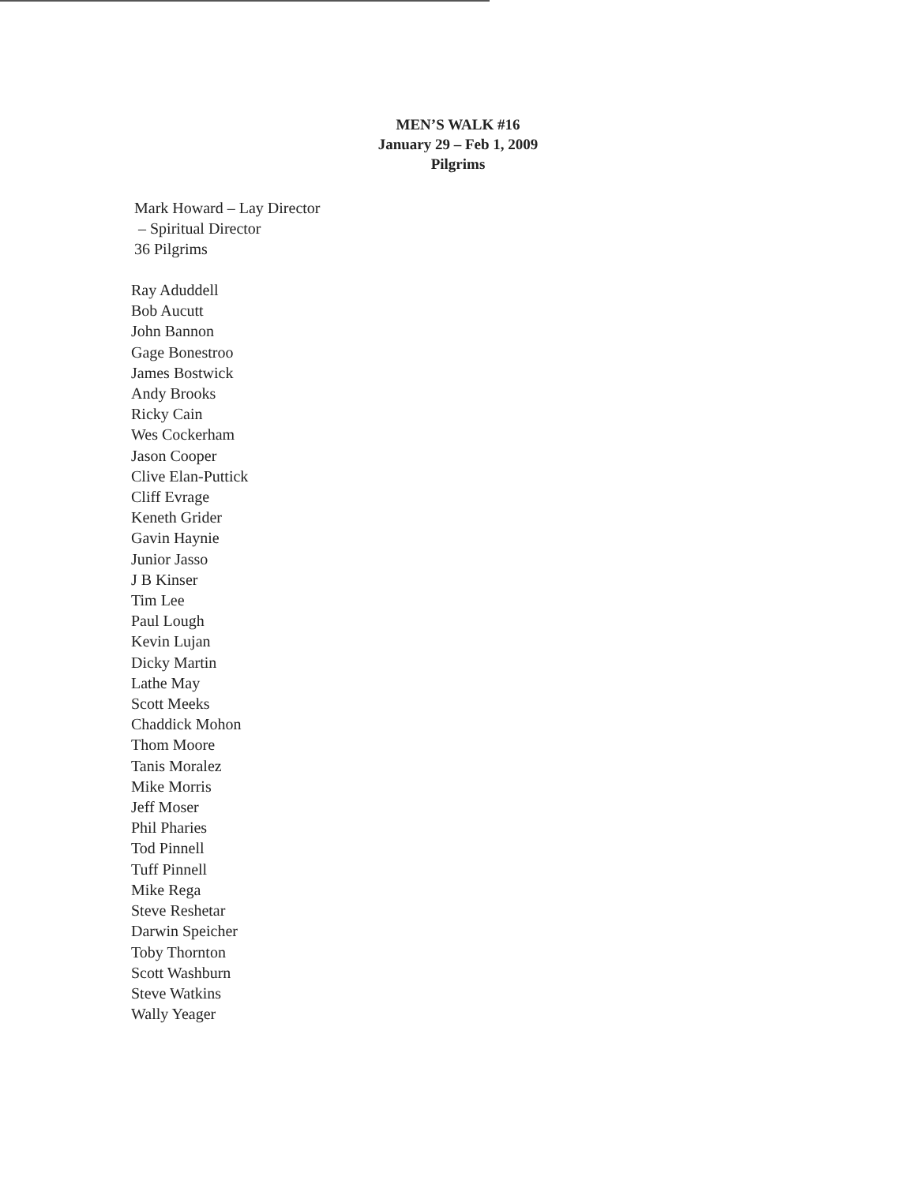MEN’S WALK #16
January 29 – Feb 1, 2009
Pilgrims
Mark Howard – Lay Director
– Spiritual Director
36 Pilgrims
Ray Aduddell
Bob Aucutt
John Bannon
Gage Bonestroo
James Bostwick
Andy Brooks
Ricky Cain
Wes Cockerham
Jason Cooper
Clive Elan-Puttick
Cliff Evrage
Keneth Grider
Gavin Haynie
Junior Jasso
J B Kinser
Tim Lee
Paul Lough
Kevin Lujan
Dicky Martin
Lathe May
Scott Meeks
Chaddick Mohon
Thom Moore
Tanis Moralez
Mike Morris
Jeff Moser
Phil Pharies
Tod Pinnell
Tuff Pinnell
Mike Rega
Steve Reshetar
Darwin Speicher
Toby Thornton
Scott Washburn
Steve Watkins
Wally Yeager